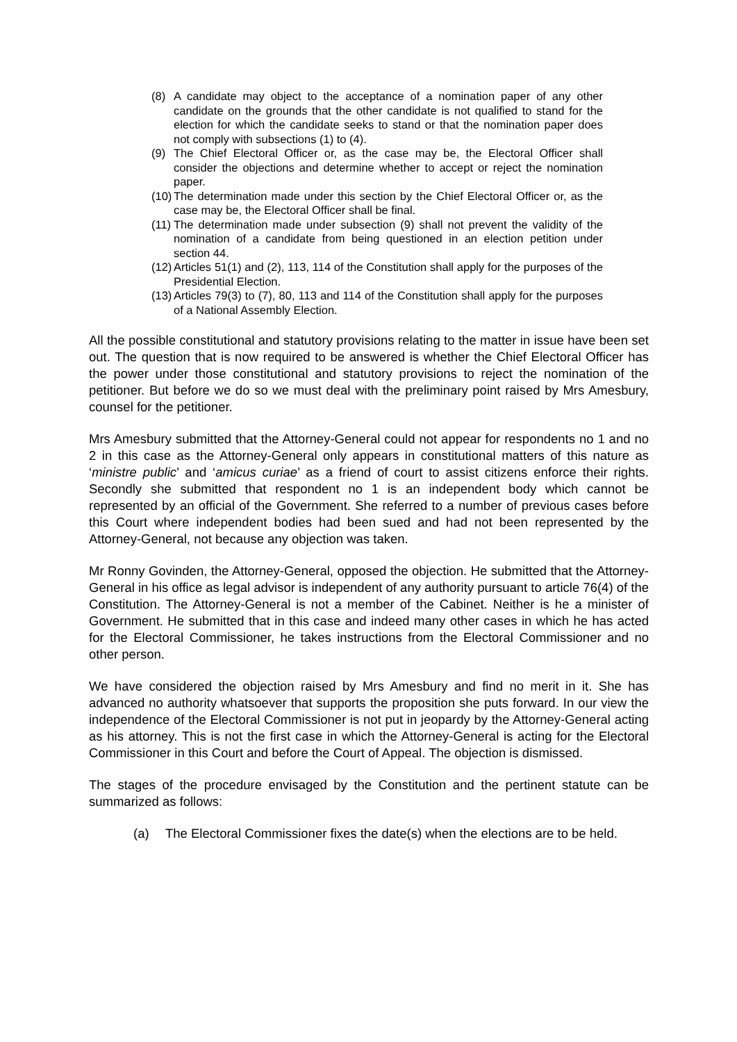(8) A candidate may object to the acceptance of a nomination paper of any other candidate on the grounds that the other candidate is not qualified to stand for the election for which the candidate seeks to stand or that the nomination paper does not comply with subsections (1) to (4).
(9) The Chief Electoral Officer or, as the case may be, the Electoral Officer shall consider the objections and determine whether to accept or reject the nomination paper.
(10) The determination made under this section by the Chief Electoral Officer or, as the case may be, the Electoral Officer shall be final.
(11) The determination made under subsection (9) shall not prevent the validity of the nomination of a candidate from being questioned in an election petition under section 44.
(12) Articles 51(1) and (2), 113, 114 of the Constitution shall apply for the purposes of the Presidential Election.
(13) Articles 79(3) to (7), 80, 113 and 114 of the Constitution shall apply for the purposes of a National Assembly Election.
All the possible constitutional and statutory provisions relating to the matter in issue have been set out. The question that is now required to be answered is whether the Chief Electoral Officer has the power under those constitutional and statutory provisions to reject the nomination of the petitioner. But before we do so we must deal with the preliminary point raised by Mrs Amesbury, counsel for the petitioner.
Mrs Amesbury submitted that the Attorney-General could not appear for respondents no 1 and no 2 in this case as the Attorney-General only appears in constitutional matters of this nature as ‘ministre public’ and ‘amicus curiae’ as a friend of court to assist citizens enforce their rights. Secondly she submitted that respondent no 1 is an independent body which cannot be represented by an official of the Government. She referred to a number of previous cases before this Court where independent bodies had been sued and had not been represented by the Attorney-General, not because any objection was taken.
Mr Ronny Govinden, the Attorney-General, opposed the objection. He submitted that the Attorney-General in his office as legal advisor is independent of any authority pursuant to article 76(4) of the Constitution. The Attorney-General is not a member of the Cabinet. Neither is he a minister of Government. He submitted that in this case and indeed many other cases in which he has acted for the Electoral Commissioner, he takes instructions from the Electoral Commissioner and no other person.
We have considered the objection raised by Mrs Amesbury and find no merit in it. She has advanced no authority whatsoever that supports the proposition she puts forward. In our view the independence of the Electoral Commissioner is not put in jeopardy by the Attorney-General acting as his attorney. This is not the first case in which the Attorney-General is acting for the Electoral Commissioner in this Court and before the Court of Appeal. The objection is dismissed.
The stages of the procedure envisaged by the Constitution and the pertinent statute can be summarized as follows:
(a) The Electoral Commissioner fixes the date(s) when the elections are to be held.